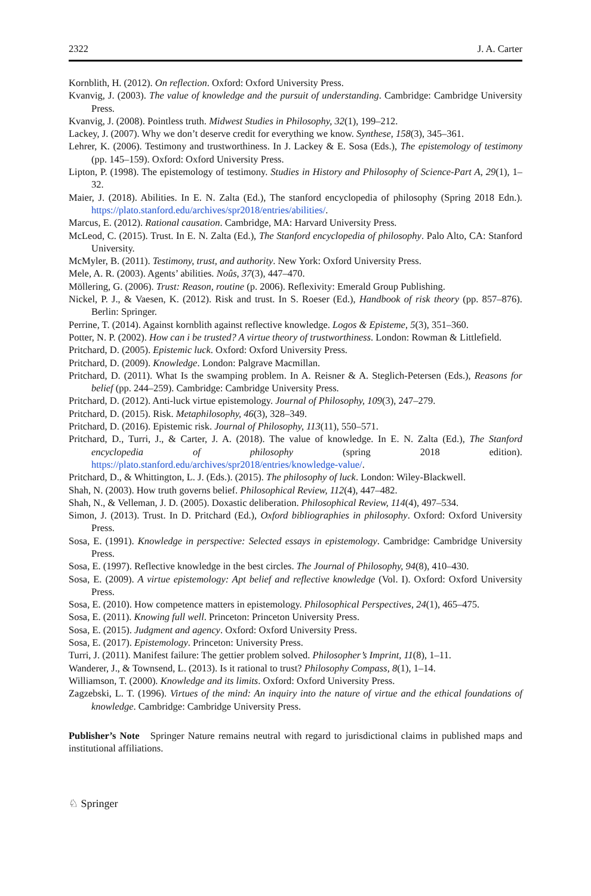2322 J. A. Carter
Kornblith, H. (2012). On reflection. Oxford: Oxford University Press.
Kvanvig, J. (2003). The value of knowledge and the pursuit of understanding. Cambridge: Cambridge University Press.
Kvanvig, J. (2008). Pointless truth. Midwest Studies in Philosophy, 32(1), 199–212.
Lackey, J. (2007). Why we don’t deserve credit for everything we know. Synthese, 158(3), 345–361.
Lehrer, K. (2006). Testimony and trustworthiness. In J. Lackey & E. Sosa (Eds.), The epistemology of testimony (pp. 145–159). Oxford: Oxford University Press.
Lipton, P. (1998). The epistemology of testimony. Studies in History and Philosophy of Science-Part A, 29(1), 1–32.
Maier, J. (2018). Abilities. In E. N. Zalta (Ed.), The stanford encyclopedia of philosophy (Spring 2018 Edn.). https://plato.stanford.edu/archives/spr2018/entries/abilities/.
Marcus, E. (2012). Rational causation. Cambridge, MA: Harvard University Press.
McLeod, C. (2015). Trust. In E. N. Zalta (Ed.), The Stanford encyclopedia of philosophy. Palo Alto, CA: Stanford University.
McMyler, B. (2011). Testimony, trust, and authority. New York: Oxford University Press.
Mele, A. R. (2003). Agents’ abilities. Noûs, 37(3), 447–470.
Möllering, G. (2006). Trust: Reason, routine (p. 2006). Reflexivity: Emerald Group Publishing.
Nickel, P. J., & Vaesen, K. (2012). Risk and trust. In S. Roeser (Ed.), Handbook of risk theory (pp. 857–876). Berlin: Springer.
Perrine, T. (2014). Against kornblith against reflective knowledge. Logos & Episteme, 5(3), 351–360.
Potter, N. P. (2002). How can i be trusted? A virtue theory of trustworthiness. London: Rowman & Littlefield.
Pritchard, D. (2005). Epistemic luck. Oxford: Oxford University Press.
Pritchard, D. (2009). Knowledge. London: Palgrave Macmillan.
Pritchard, D. (2011). What Is the swamping problem. In A. Reisner & A. Steglich-Petersen (Eds.), Reasons for belief (pp. 244–259). Cambridge: Cambridge University Press.
Pritchard, D. (2012). Anti-luck virtue epistemology. Journal of Philosophy, 109(3), 247–279.
Pritchard, D. (2015). Risk. Metaphilosophy, 46(3), 328–349.
Pritchard, D. (2016). Epistemic risk. Journal of Philosophy, 113(11), 550–571.
Pritchard, D., Turri, J., & Carter, J. A. (2018). The value of knowledge. In E. N. Zalta (Ed.), The Stanford encyclopedia of philosophy (spring 2018 edition). https://plato.stanford.edu/archives/spr2018/entries/knowledge-value/.
Pritchard, D., & Whittington, L. J. (Eds.). (2015). The philosophy of luck. London: Wiley-Blackwell.
Shah, N. (2003). How truth governs belief. Philosophical Review, 112(4), 447–482.
Shah, N., & Velleman, J. D. (2005). Doxastic deliberation. Philosophical Review, 114(4), 497–534.
Simon, J. (2013). Trust. In D. Pritchard (Ed.), Oxford bibliographies in philosophy. Oxford: Oxford University Press.
Sosa, E. (1991). Knowledge in perspective: Selected essays in epistemology. Cambridge: Cambridge University Press.
Sosa, E. (1997). Reflective knowledge in the best circles. The Journal of Philosophy, 94(8), 410–430.
Sosa, E. (2009). A virtue epistemology: Apt belief and reflective knowledge (Vol. I). Oxford: Oxford University Press.
Sosa, E. (2010). How competence matters in epistemology. Philosophical Perspectives, 24(1), 465–475.
Sosa, E. (2011). Knowing full well. Princeton: Princeton University Press.
Sosa, E. (2015). Judgment and agency. Oxford: Oxford University Press.
Sosa, E. (2017). Epistemology. Princeton: University Press.
Turri, J. (2011). Manifest failure: The gettier problem solved. Philosopher’s Imprint, 11(8), 1–11.
Wanderer, J., & Townsend, L. (2013). Is it rational to trust? Philosophy Compass, 8(1), 1–14.
Williamson, T. (2000). Knowledge and its limits. Oxford: Oxford University Press.
Zagzebski, L. T. (1996). Virtues of the mind: An inquiry into the nature of virtue and the ethical foundations of knowledge. Cambridge: Cambridge University Press.
Publisher’s Note Springer Nature remains neutral with regard to jurisdictional claims in published maps and institutional affiliations.
♘ Springer